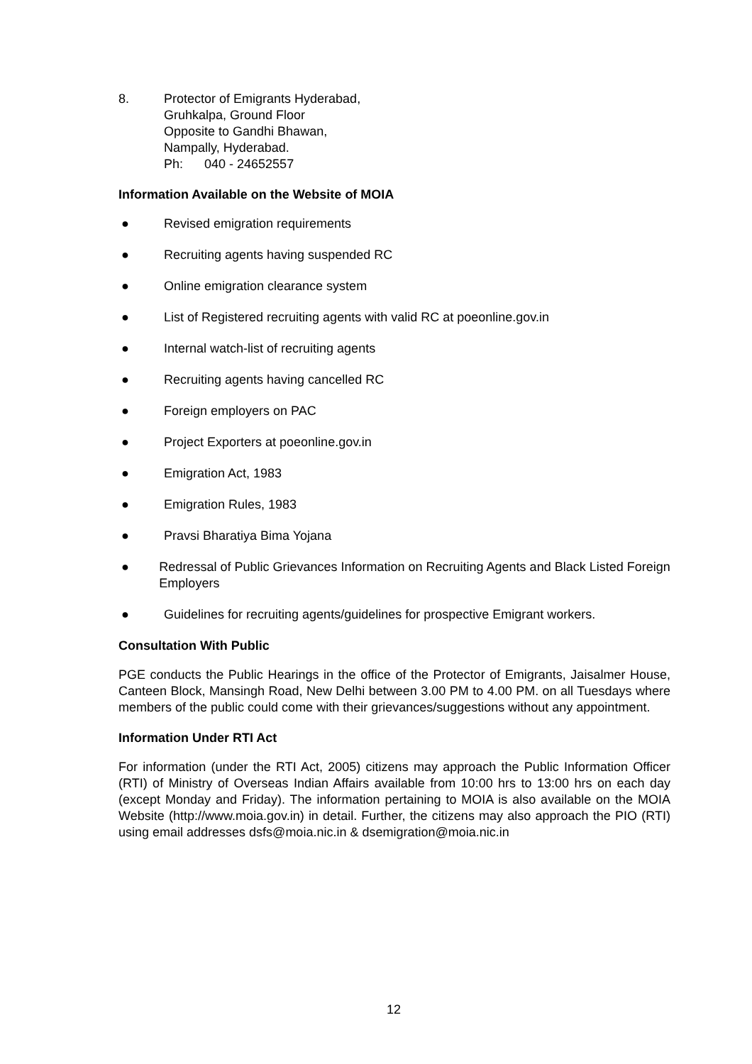8. Protector of Emigrants Hyderabad,
Gruhkalpa, Ground Floor
Opposite to Gandhi Bhawan,
Nampally, Hyderabad.
Ph: 040 - 24652557
Information Available on the Website of MOIA
● Revised emigration requirements
● Recruiting agents having suspended RC
● Online emigration clearance system
● List of Registered recruiting agents with valid RC at poeonline.gov.in
● Internal watch-list of recruiting agents
● Recruiting agents having cancelled RC
● Foreign employers on PAC
● Project Exporters at poeonline.gov.in
● Emigration Act, 1983
● Emigration Rules, 1983
● Pravsi Bharatiya Bima Yojana
● Redressal of Public Grievances Information on Recruiting Agents and Black Listed Foreign Employers
● Guidelines for recruiting agents/guidelines for prospective Emigrant workers.
Consultation With Public
PGE conducts the Public Hearings in the office of the Protector of Emigrants, Jaisalmer House, Canteen Block, Mansingh Road, New Delhi between 3.00 PM to 4.00 PM. on all Tuesdays where members of the public could come with their grievances/suggestions without any appointment.
Information Under RTI Act
For information (under the RTI Act, 2005) citizens may approach the Public Information Officer (RTI) of Ministry of Overseas Indian Affairs available from 10:00 hrs to 13:00 hrs on each day (except Monday and Friday). The information pertaining to MOIA is also available on the MOIA Website (http://www.moia.gov.in) in detail. Further, the citizens may also approach the PIO (RTI) using email addresses dsfs@moia.nic.in & dsemigration@moia.nic.in
12